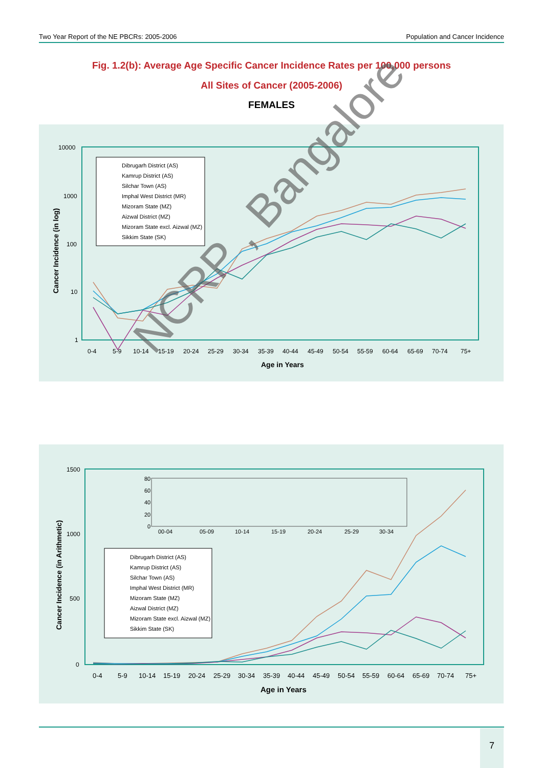Two Year Report of the NE PBCRs: 2005-2006 Population and Cancer Incidence
Fig. 1.2(b): Average Age Specific Cancer Incidence Rates per 100,000 persons
All Sites of Cancer (2005-2006)
FEMALES
10000
1000
100
10
1
Cancer Incidence (in log)
0-4
5-9
10-14
15-19
20-24
25-29
30-34
35-39
40-44
45-49
50-54
55-59
60-64
65-69
70-74
75+
Age in Years
Dibrugarh District (AS)
Kamrup District (AS)
Silchar Town (AS)
Imphal West District (MR)
Mizoram State (MZ)
Aizwal District (MZ)
Mizoram State excl. Aizwal (MZ)
Sikkim State (SK)
1500
1000
500
0
Cancer Incidence (in Arithmetic)
80
60
40
20
0
00-04
05-09
10-14
15-19
20-24
25-29
30-34
Dibrugarh District (AS)
Kamrup District (AS)
Silchar Town (AS)
Imphal West District (MR)
Mizoram State (MZ)
Aizwal District (MZ)
Mizoram State excl. Aizwal (MZ)
Sikkim State (SK)
0-4
5-9
10-14
15-19
20-24
25-29
30-34
35-39
40-44
45-49
50-54
55-59
60-64
65-69
70-74
75+
Age in Years
NCRP , Bangalore
7